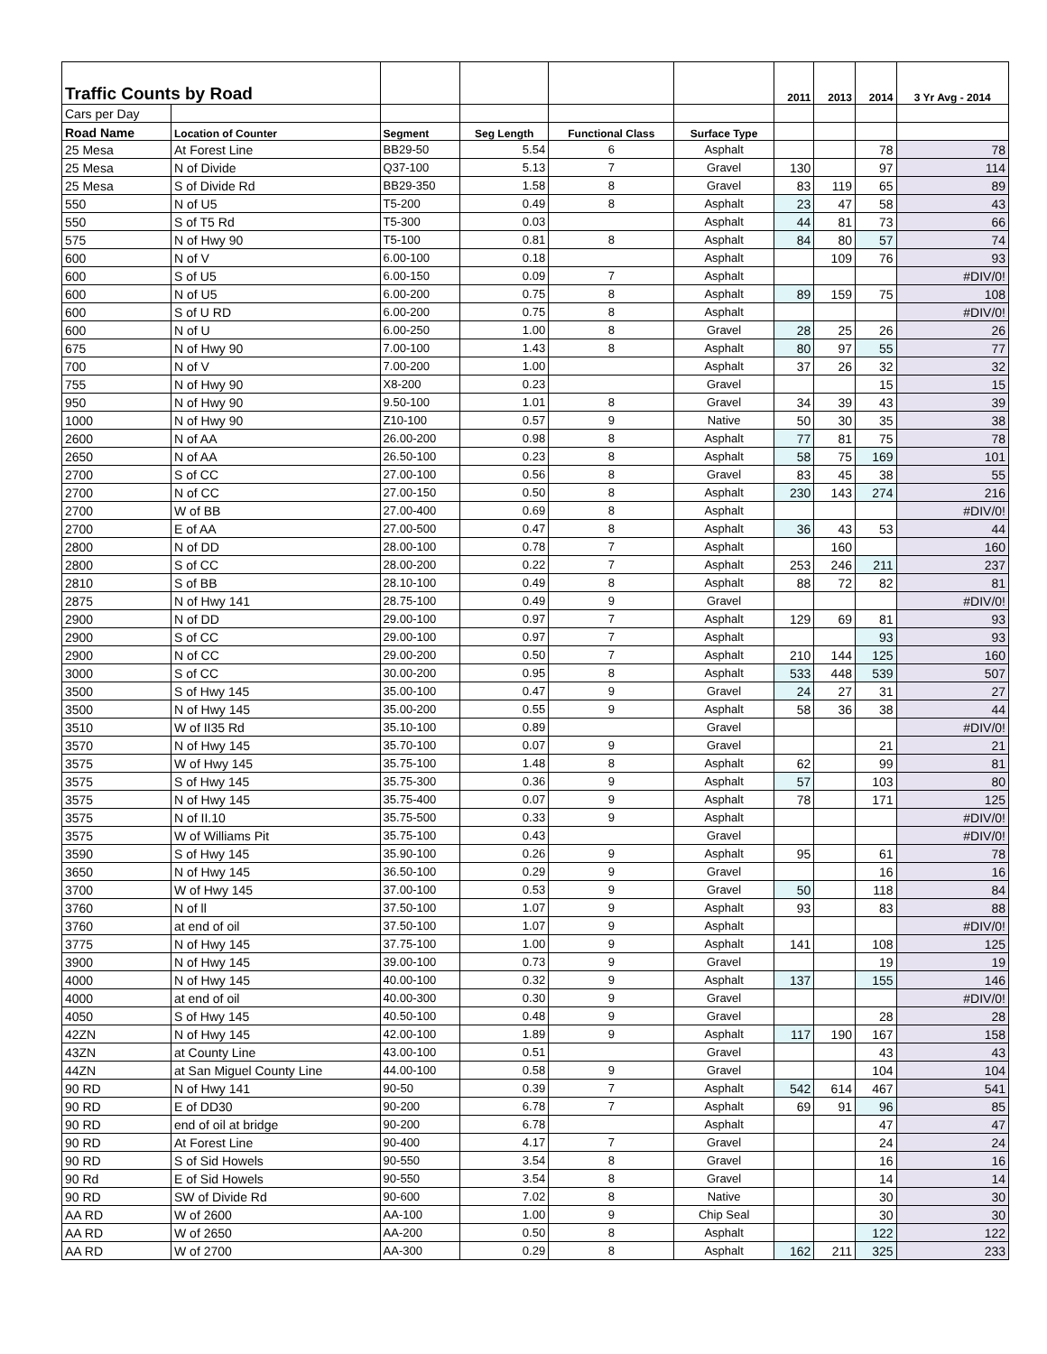| Traffic Counts by Road | | | | | | 2011 | 2013 | 2014 | 3 Yr Avg - 2014 |
| --- | --- | --- | --- | --- | --- | --- | --- | --- | --- |
| Cars per Day | | | | | | | | | |
| Road Name | Location of Counter | Segment | Seg Length | Functional Class | Surface Type | | | | |
| 25 Mesa | At Forest Line | BB29-50 | 5.54 | 6 | Asphalt | | | 78 | 78 |
| 25 Mesa | N of Divide | Q37-100 | 5.13 | 7 | Gravel | 130 | | 97 | 114 |
| 25 Mesa | S of Divide Rd | BB29-350 | 1.58 | 8 | Gravel | 83 | 119 | 65 | 89 |
| 550 | N of U5 | T5-200 | 0.49 | 8 | Asphalt | 23 | 47 | 58 | 43 |
| 550 | S of T5 Rd | T5-300 | 0.03 | | Asphalt | 44 | 81 | 73 | 66 |
| 575 | N of Hwy 90 | T5-100 | 0.81 | 8 | Asphalt | 84 | 80 | 57 | 74 |
| 600 | N of V | 6.00-100 | 0.18 | | Asphalt | | 109 | 76 | 93 |
| 600 | S of U5 | 6.00-150 | 0.09 | 7 | Asphalt | | | | #DIV/0! |
| 600 | N of U5 | 6.00-200 | 0.75 | 8 | Asphalt | 89 | 159 | 75 | 108 |
| 600 | S of U RD | 6.00-200 | 0.75 | 8 | Asphalt | | | | #DIV/0! |
| 600 | N of U | 6.00-250 | 1.00 | 8 | Gravel | 28 | 25 | 26 | 26 |
| 675 | N of Hwy 90 | 7.00-100 | 1.43 | 8 | Asphalt | 80 | 97 | 55 | 77 |
| 700 | N of V | 7.00-200 | 1.00 | | Asphalt | 37 | 26 | 32 | 32 |
| 755 | N of Hwy 90 | X8-200 | 0.23 | | Gravel | | | 15 | 15 |
| 950 | N of Hwy 90 | 9.50-100 | 1.01 | 8 | Gravel | 34 | 39 | 43 | 39 |
| 1000 | N of Hwy 90 | Z10-100 | 0.57 | 9 | Native | 50 | 30 | 35 | 38 |
| 2600 | N of AA | 26.00-200 | 0.98 | 8 | Asphalt | 77 | 81 | 75 | 78 |
| 2650 | N of AA | 26.50-100 | 0.23 | 8 | Asphalt | 58 | 75 | 169 | 101 |
| 2700 | S of CC | 27.00-100 | 0.56 | 8 | Gravel | 83 | 45 | 38 | 55 |
| 2700 | N of CC | 27.00-150 | 0.50 | 8 | Asphalt | 230 | 143 | 274 | 216 |
| 2700 | W of BB | 27.00-400 | 0.69 | 8 | Asphalt | | | | #DIV/0! |
| 2700 | E of AA | 27.00-500 | 0.47 | 8 | Asphalt | 36 | 43 | 53 | 44 |
| 2800 | N of DD | 28.00-100 | 0.78 | 7 | Asphalt | | 160 | | 160 |
| 2800 | S of CC | 28.00-200 | 0.22 | 7 | Asphalt | 253 | 246 | 211 | 237 |
| 2810 | S of BB | 28.10-100 | 0.49 | 8 | Asphalt | 88 | 72 | 82 | 81 |
| 2875 | N of Hwy 141 | 28.75-100 | 0.49 | 9 | Gravel | | | | #DIV/0! |
| 2900 | N of DD | 29.00-100 | 0.97 | 7 | Asphalt | 129 | 69 | 81 | 93 |
| 2900 | S of CC | 29.00-100 | 0.97 | 7 | Asphalt | | | 93 | 93 |
| 2900 | N of CC | 29.00-200 | 0.50 | 7 | Asphalt | 210 | 144 | 125 | 160 |
| 3000 | S of CC | 30.00-200 | 0.95 | 8 | Asphalt | 533 | 448 | 539 | 507 |
| 3500 | S of Hwy 145 | 35.00-100 | 0.47 | 9 | Gravel | 24 | 27 | 31 | 27 |
| 3500 | N of Hwy 145 | 35.00-200 | 0.55 | 9 | Asphalt | 58 | 36 | 38 | 44 |
| 3510 | W of II35 Rd | 35.10-100 | 0.89 | | Gravel | | | | #DIV/0! |
| 3570 | N of Hwy 145 | 35.70-100 | 0.07 | 9 | Gravel | | | 21 | 21 |
| 3575 | W of Hwy 145 | 35.75-100 | 1.48 | 8 | Asphalt | 62 | | 99 | 81 |
| 3575 | S of Hwy 145 | 35.75-300 | 0.36 | 9 | Asphalt | 57 | | 103 | 80 |
| 3575 | N of Hwy 145 | 35.75-400 | 0.07 | 9 | Asphalt | 78 | | 171 | 125 |
| 3575 | N of II.10 | 35.75-500 | 0.33 | 9 | Asphalt | | | | #DIV/0! |
| 3575 | W of Williams Pit | 35.75-100 | 0.43 | | Gravel | | | | #DIV/0! |
| 3590 | S of Hwy 145 | 35.90-100 | 0.26 | 9 | Asphalt | 95 | | 61 | 78 |
| 3650 | N of Hwy 145 | 36.50-100 | 0.29 | 9 | Gravel | | | 16 | 16 |
| 3700 | W of Hwy 145 | 37.00-100 | 0.53 | 9 | Gravel | 50 | | 118 | 84 |
| 3760 | N of ll | 37.50-100 | 1.07 | 9 | Asphalt | 93 | | 83 | 88 |
| 3760 | at end of oil | 37.50-100 | 1.07 | 9 | Asphalt | | | | #DIV/0! |
| 3775 | N of Hwy 145 | 37.75-100 | 1.00 | 9 | Asphalt | 141 | | 108 | 125 |
| 3900 | N of Hwy 145 | 39.00-100 | 0.73 | 9 | Gravel | | | 19 | 19 |
| 4000 | N of Hwy 145 | 40.00-100 | 0.32 | 9 | Asphalt | 137 | | 155 | 146 |
| 4000 | at end of oil | 40.00-300 | 0.30 | 9 | Gravel | | | | #DIV/0! |
| 4050 | S of Hwy 145 | 40.50-100 | 0.48 | 9 | Gravel | | | 28 | 28 |
| 42ZN | N of Hwy 145 | 42.00-100 | 1.89 | 9 | Asphalt | 117 | 190 | 167 | 158 |
| 43ZN | at County Line | 43.00-100 | 0.51 | | Gravel | | | 43 | 43 |
| 44ZN | at San Miguel County Line | 44.00-100 | 0.58 | 9 | Gravel | | | 104 | 104 |
| 90 RD | N of Hwy 141 | 90-50 | 0.39 | 7 | Asphalt | 542 | 614 | 467 | 541 |
| 90 RD | E of DD30 | 90-200 | 6.78 | 7 | Asphalt | 69 | 91 | 96 | 85 |
| 90 RD | end of oil at bridge | 90-200 | 6.78 | | Asphalt | | | 47 | 47 |
| 90 RD | At Forest Line | 90-400 | 4.17 | 7 | Gravel | | | 24 | 24 |
| 90 RD | S of Sid Howels | 90-550 | 3.54 | 8 | Gravel | | | 16 | 16 |
| 90 Rd | E of Sid Howels | 90-550 | 3.54 | 8 | Gravel | | | 14 | 14 |
| 90 RD | SW of Divide Rd | 90-600 | 7.02 | 8 | Native | | | 30 | 30 |
| AA RD | W of 2600 | AA-100 | 1.00 | 9 | Chip Seal | | | 30 | 30 |
| AA RD | W of 2650 | AA-200 | 0.50 | 8 | Asphalt | | | 122 | 122 |
| AA RD | W of 2700 | AA-300 | 0.29 | 8 | Asphalt | 162 | 211 | 325 | 233 |